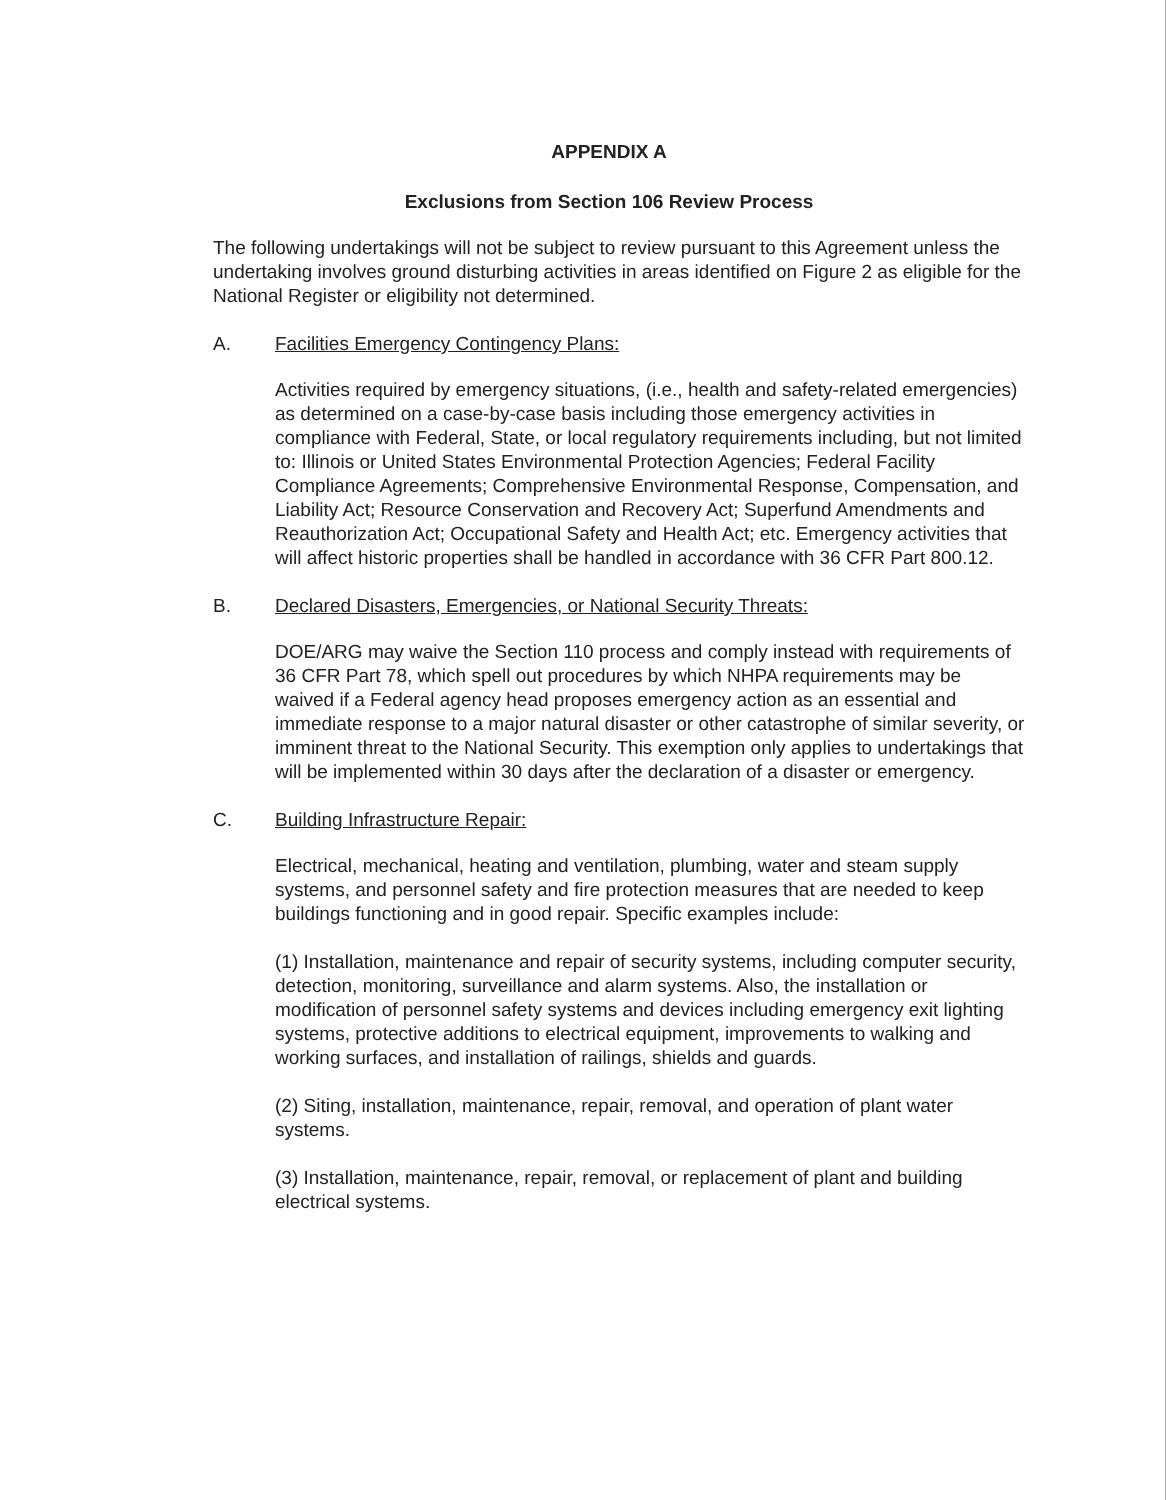APPENDIX A
Exclusions from Section 106 Review Process
The following undertakings will not be subject to review pursuant to this Agreement unless the undertaking involves ground disturbing activities in areas identified on Figure 2 as eligible for the National Register or eligibility not determined.
A. Facilities Emergency Contingency Plans:
Activities required by emergency situations, (i.e., health and safety-related emergencies) as determined on a case-by-case basis including those emergency activities in compliance with Federal, State, or local regulatory requirements including, but not limited to: Illinois or United States Environmental Protection Agencies; Federal Facility Compliance Agreements; Comprehensive Environmental Response, Compensation, and Liability Act; Resource Conservation and Recovery Act; Superfund Amendments and Reauthorization Act; Occupational Safety and Health Act; etc. Emergency activities that will affect historic properties shall be handled in accordance with 36 CFR Part 800.12.
B. Declared Disasters, Emergencies, or National Security Threats:
DOE/ARG may waive the Section 110 process and comply instead with requirements of 36 CFR Part 78, which spell out procedures by which NHPA requirements may be waived if a Federal agency head proposes emergency action as an essential and immediate response to a major natural disaster or other catastrophe of similar severity, or imminent threat to the National Security. This exemption only applies to undertakings that will be implemented within 30 days after the declaration of a disaster or emergency.
C. Building Infrastructure Repair:
Electrical, mechanical, heating and ventilation, plumbing, water and steam supply systems, and personnel safety and fire protection measures that are needed to keep buildings functioning and in good repair. Specific examples include:
(1) Installation, maintenance and repair of security systems, including computer security, detection, monitoring, surveillance and alarm systems. Also, the installation or modification of personnel safety systems and devices including emergency exit lighting systems, protective additions to electrical equipment, improvements to walking and working surfaces, and installation of railings, shields and guards.
(2) Siting, installation, maintenance, repair, removal, and operation of plant water systems.
(3) Installation, maintenance, repair, removal, or replacement of plant and building electrical systems.